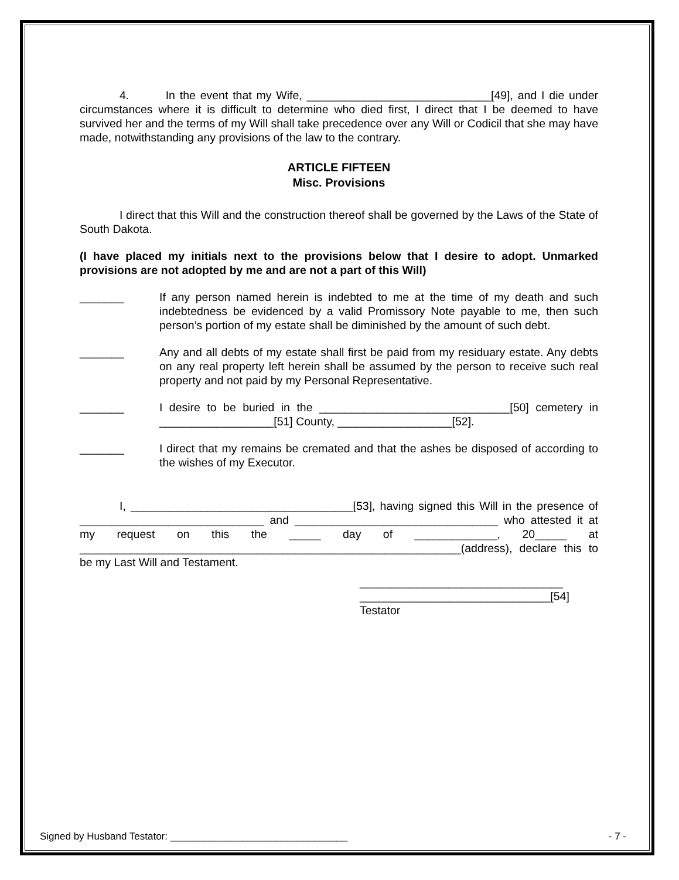4. In the event that my Wife, _____________________________[49], and I die under circumstances where it is difficult to determine who died first, I direct that I be deemed to have survived her and the terms of my Will shall take precedence over any Will or Codicil that she may have made, notwithstanding any provisions of the law to the contrary.
ARTICLE FIFTEEN
Misc. Provisions
I direct that this Will and the construction thereof shall be governed by the Laws of the State of South Dakota.
(I have placed my initials next to the provisions below that I desire to adopt. Unmarked provisions are not adopted by me and are not a part of this Will)
_______ If any person named herein is indebted to me at the time of my death and such indebtedness be evidenced by a valid Promissory Note payable to me, then such person’s portion of my estate shall be diminished by the amount of such debt.
_______ Any and all debts of my estate shall first be paid from my residuary estate. Any debts on any real property left herein shall be assumed by the person to receive such real property and not paid by my Personal Representative.
_______ I desire to be buried in the ______________________________[50] cemetery in __________________[51] County, __________________[52].
_______ I direct that my remains be cremated and that the ashes be disposed of according to the wishes of my Executor.
I, ___________________________________[53], having signed this Will in the presence of _____________________________ and ________________________________ who attested it at my request on this the _____ day of _____________, 20_____ at ____________________________________________________________(address), declare this to be my Last Will and Testament.
________________________________
______________________________[54]
Testator
Signed by Husband Testator: ________________________________ - 7 -